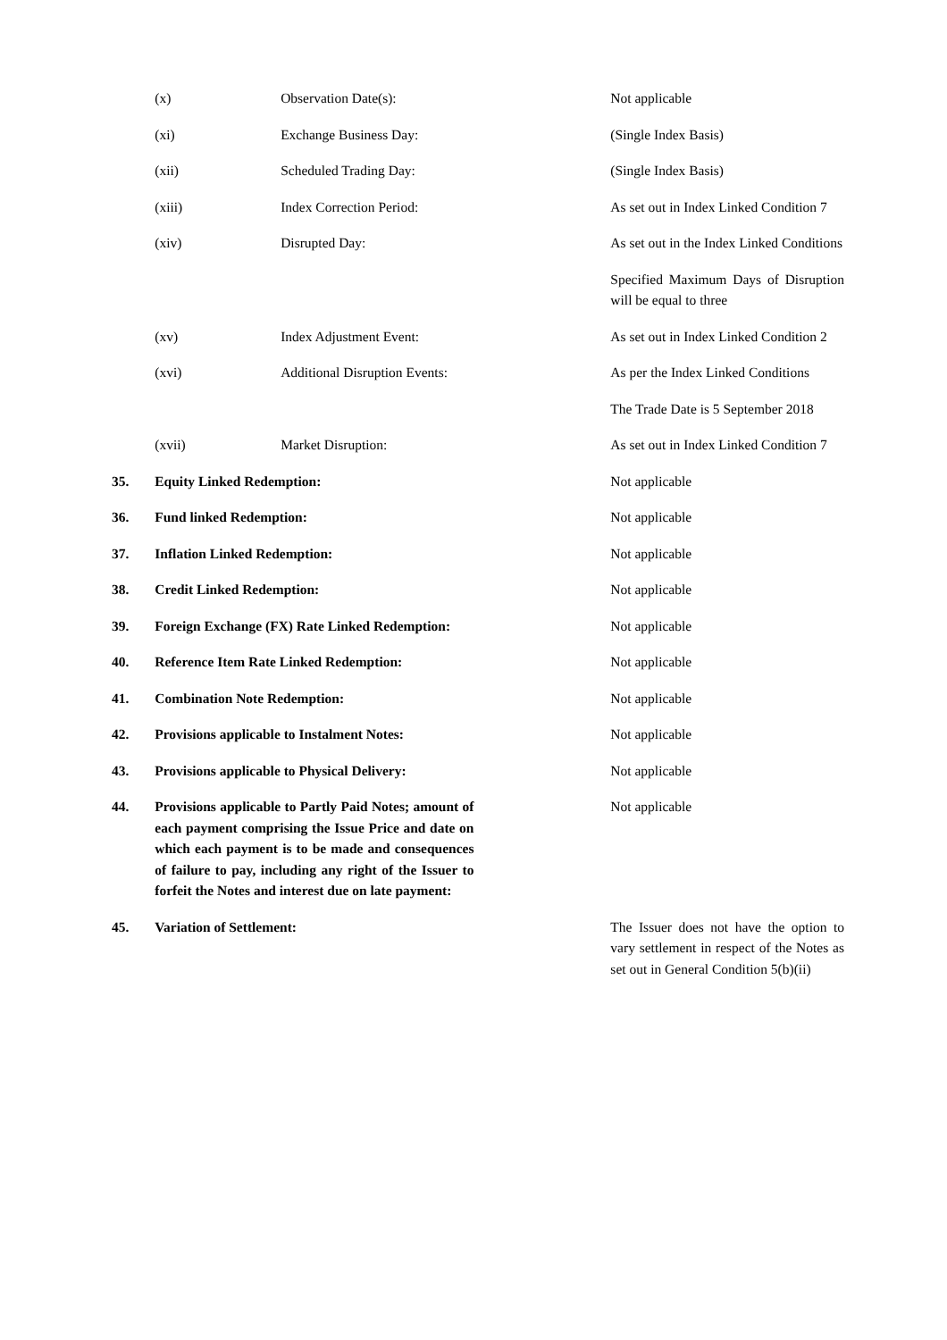| | (x) | Observation Date(s): | | Not applicable |
| | (xi) | Exchange Business Day: | | (Single Index Basis) |
| | (xii) | Scheduled Trading Day: | | (Single Index Basis) |
| | (xiii) | Index Correction Period: | | As set out in Index Linked Condition 7 |
| | (xiv) | Disrupted Day: | | As set out in the Index Linked Conditions |
| | | | | Specified Maximum Days of Disruption will be equal to three |
| | (xv) | Index Adjustment Event: | | As set out in Index Linked Condition 2 |
| | (xvi) | Additional Disruption Events: | | As per the Index Linked Conditions |
| | | | | The Trade Date is 5 September 2018 |
| | (xvii) | Market Disruption: | | As set out in Index Linked Condition 7 |
| 35. | Equity Linked Redemption: | | | Not applicable |
| 36. | Fund linked Redemption: | | | Not applicable |
| 37. | Inflation Linked Redemption: | | | Not applicable |
| 38. | Credit Linked Redemption: | | | Not applicable |
| 39. | Foreign Exchange (FX) Rate Linked Redemption: | | | Not applicable |
| 40. | Reference Item Rate Linked Redemption: | | | Not applicable |
| 41. | Combination Note Redemption: | | | Not applicable |
| 42. | Provisions applicable to Instalment Notes: | | | Not applicable |
| 43. | Provisions applicable to Physical Delivery: | | | Not applicable |
| 44. | Provisions applicable to Partly Paid Notes; amount of each payment comprising the Issue Price and date on which each payment is to be made and consequences of failure to pay, including any right of the Issuer to forfeit the Notes and interest due on late payment: | | | Not applicable |
| 45. | Variation of Settlement: | | | The Issuer does not have the option to vary settlement in respect of the Notes as set out in General Condition 5(b)(ii) |